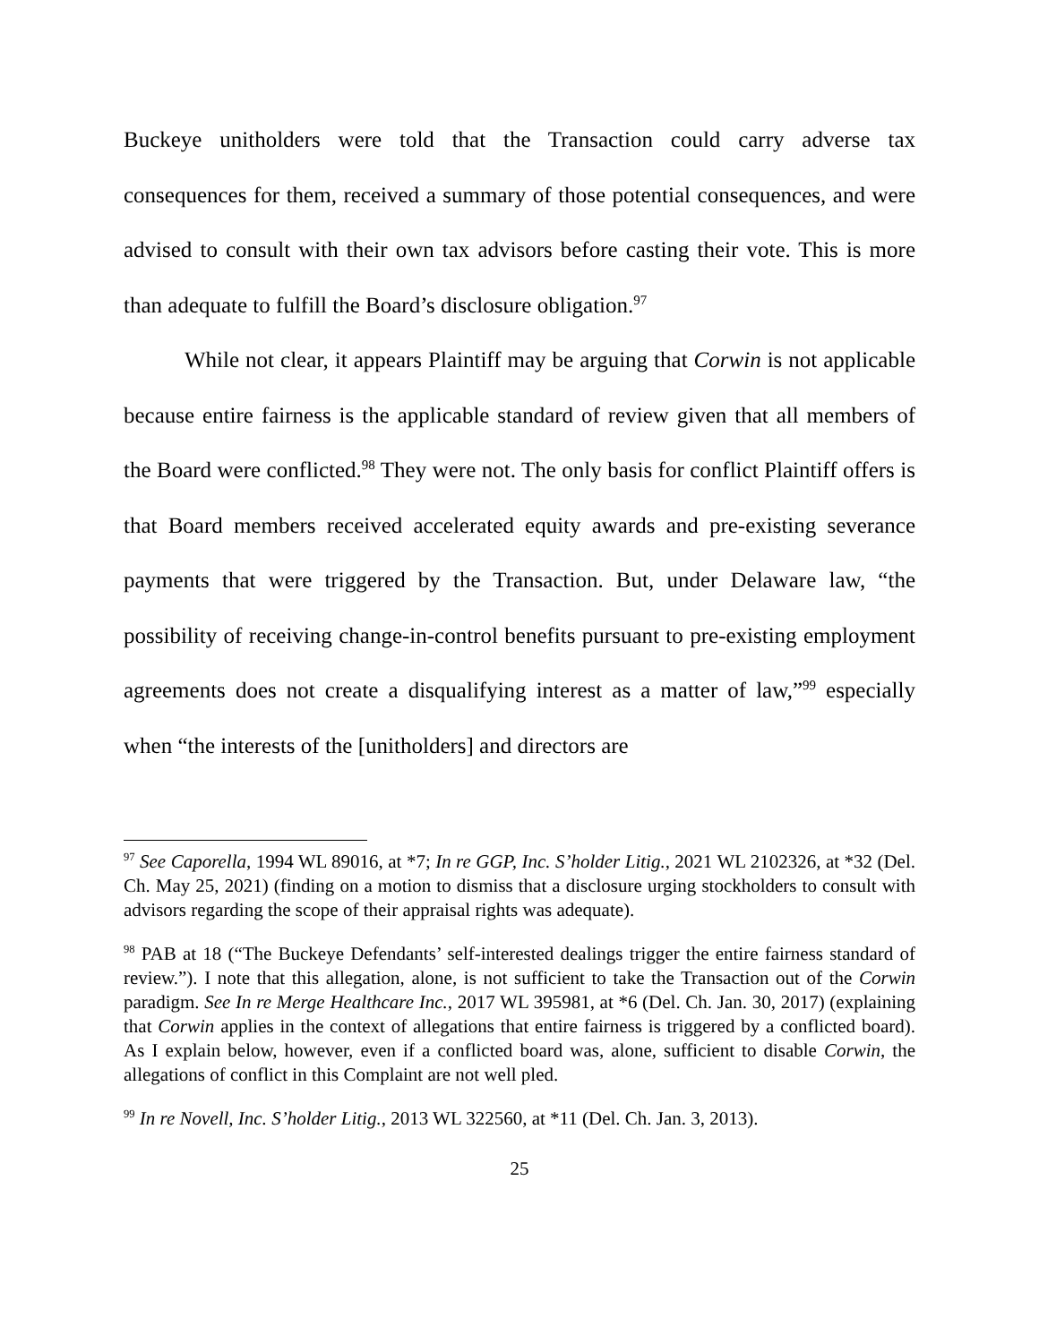Buckeye unitholders were told that the Transaction could carry adverse tax consequences for them, received a summary of those potential consequences, and were advised to consult with their own tax advisors before casting their vote. This is more than adequate to fulfill the Board’s disclosure obligation.<sup>97</sup>
While not clear, it appears Plaintiff may be arguing that Corwin is not applicable because entire fairness is the applicable standard of review given that all members of the Board were conflicted.<sup>98</sup> They were not. The only basis for conflict Plaintiff offers is that Board members received accelerated equity awards and pre-existing severance payments that were triggered by the Transaction. But, under Delaware law, “the possibility of receiving change-in-control benefits pursuant to pre-existing employment agreements does not create a disqualifying interest as a matter of law,”<sup>99</sup> especially when “the interests of the [unitholders] and directors are
<sup>97</sup> See Caporella, 1994 WL 89016, at *7; In re GGP, Inc. S’holder Litig., 2021 WL 2102326, at *32 (Del. Ch. May 25, 2021) (finding on a motion to dismiss that a disclosure urging stockholders to consult with advisors regarding the scope of their appraisal rights was adequate).
<sup>98</sup> PAB at 18 (“The Buckeye Defendants’ self-interested dealings trigger the entire fairness standard of review.”). I note that this allegation, alone, is not sufficient to take the Transaction out of the Corwin paradigm. See In re Merge Healthcare Inc., 2017 WL 395981, at *6 (Del. Ch. Jan. 30, 2017) (explaining that Corwin applies in the context of allegations that entire fairness is triggered by a conflicted board). As I explain below, however, even if a conflicted board was, alone, sufficient to disable Corwin, the allegations of conflict in this Complaint are not well pled.
<sup>99</sup> In re Novell, Inc. S’holder Litig., 2013 WL 322560, at *11 (Del. Ch. Jan. 3, 2013).
25